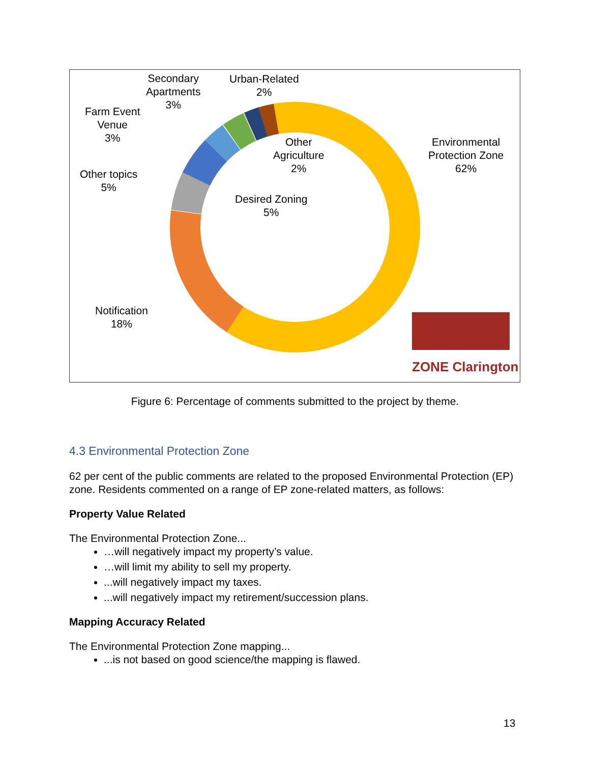Secondary
Apartments
3%
Urban-Related
2%
Farm Event
Venue
3%
Other
Agriculture
2%
Environmental
Protection Zone
62%
Other topics
5%
Desired Zoning
5%
Notification
18%
ZONE Clarington
Figure 6: Percentage of comments submitted to the project by theme.
4.3 Environmental Protection Zone
62 per cent of the public comments are related to the proposed Environmental Protection (EP) zone. Residents commented on a range of EP zone-related matters, as follows:
Property Value Related
The Environmental Protection Zone...
…will negatively impact my property’s value.
…will limit my ability to sell my property.
...will negatively impact my taxes.
...will negatively impact my retirement/succession plans.
Mapping Accuracy Related
The Environmental Protection Zone mapping...
...is not based on good science/the mapping is flawed.
13